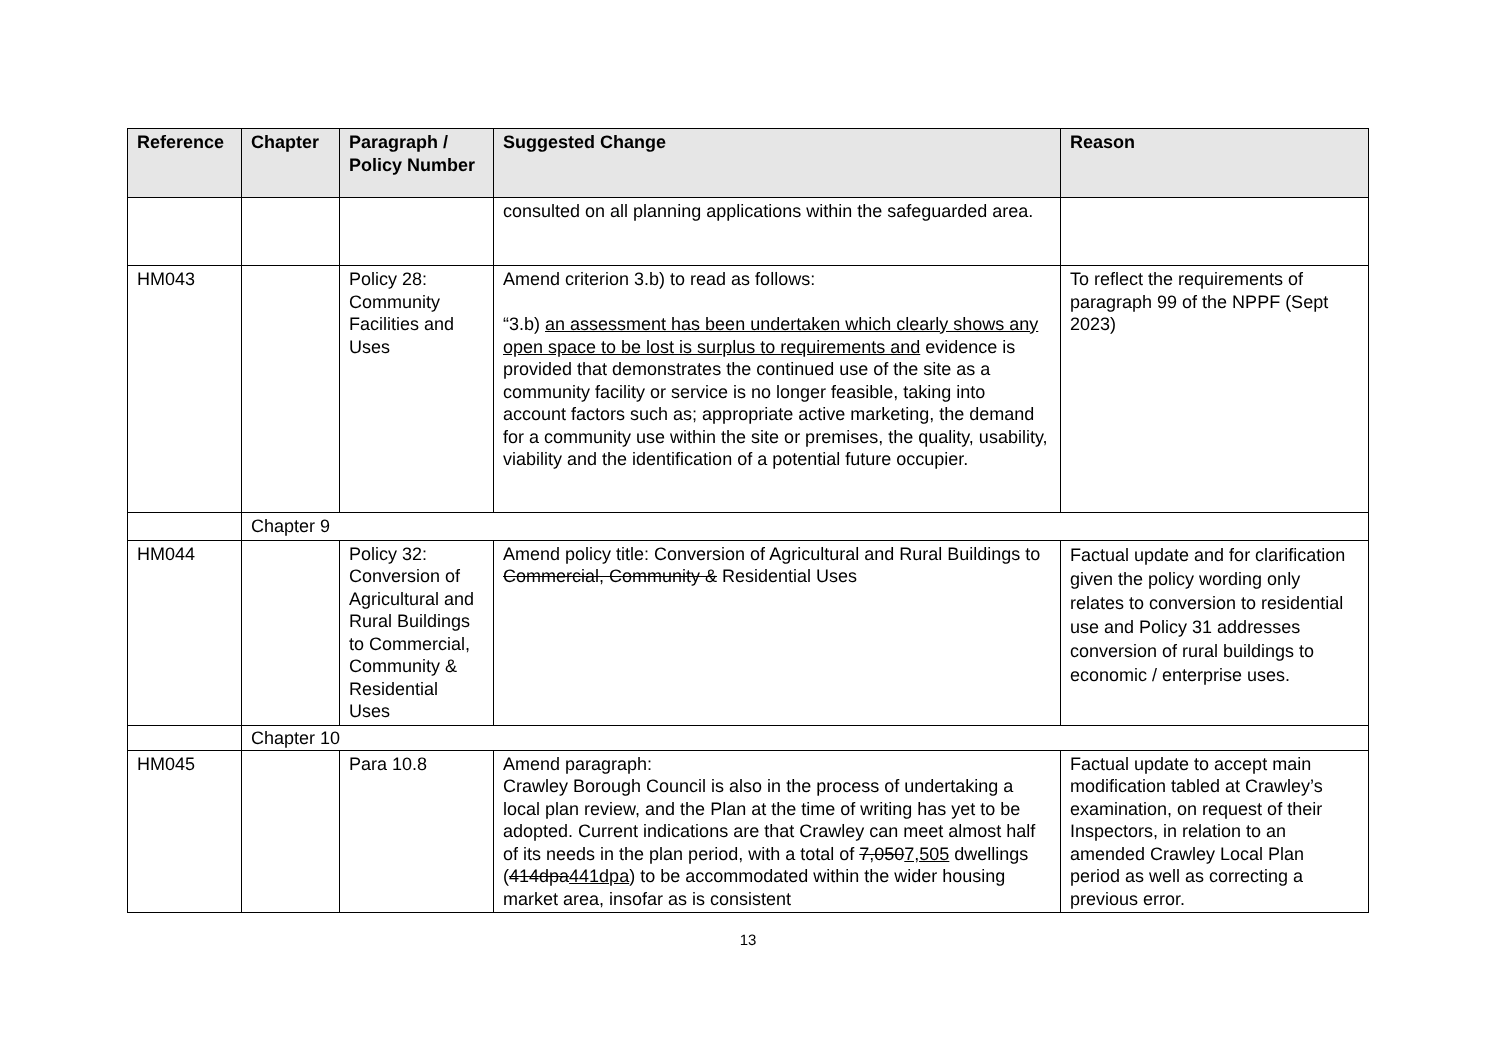| Reference | Chapter | Paragraph / Policy Number | Suggested Change | Reason |
| --- | --- | --- | --- | --- |
| | | | consulted on all planning applications within the safeguarded area. | |
| HM043 | | Policy 28: Community Facilities and Uses | Amend criterion 3.b) to read as follows: “3.b) an assessment has been undertaken which clearly shows any open space to be lost is surplus to requirements and evidence is provided that demonstrates the continued use of the site as a community facility or service is no longer feasible, taking into account factors such as; appropriate active marketing, the demand for a community use within the site or premises, the quality, usability, viability and the identification of a potential future occupier. | To reflect the requirements of paragraph 99 of the NPPF (Sept 2023) |
| | Chapter 9 | | | |
| HM044 | | Policy 32: Conversion of Agricultural and Rural Buildings to Commercial, Community & Residential Uses | Amend policy title: Conversion of Agricultural and Rural Buildings to Commercial, Community & Residential Uses | Factual update and for clarification given the policy wording only relates to conversion to residential use and Policy 31 addresses conversion of rural buildings to economic / enterprise uses. |
| | Chapter 10 | | | |
| HM045 | | Para 10.8 | Amend paragraph: Crawley Borough Council is also in the process of undertaking a local plan review, and the Plan at the time of writing has yet to be adopted. Current indications are that Crawley can meet almost half of its needs in the plan period, with a total of 7,050 7,505 dwellings ( 414dpa 441dpa ) to be accommodated within the wider housing market area, insofar as is consistent | Factual update to accept main modification tabled at Crawley’s examination, on request of their Inspectors, in relation to an amended Crawley Local Plan period as well as correcting a previous error. |
13